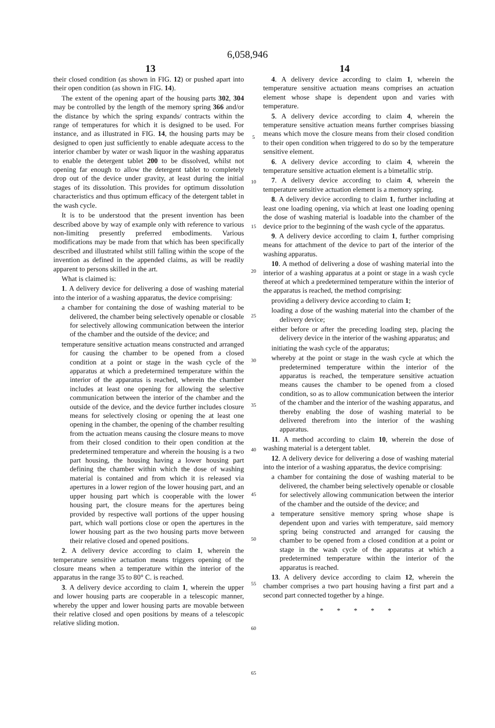6,058,946
13 14
their closed condition (as shown in FIG. 12) or pushed apart into their open condition (as shown in FIG. 14).
The extent of the opening apart of the housing parts 302, 304 may be controlled by the length of the memory spring 366 and/or the distance by which the spring expands/ contracts within the range of temperatures for which it is designed to be used. For instance, and as illustrated in FIG. 14, the housing parts may be designed to open just sufficiently to enable adequate access to the interior chamber by water or wash liquor in the washing apparatus to enable the detergent tablet 200 to be dissolved, whilst not opening far enough to allow the detergent tablet to completely drop out of the device under gravity, at least during the initial stages of its dissolution. This provides for optimum dissolution characteristics and thus optimum efficacy of the detergent tablet in the wash cycle.
It is to be understood that the present invention has been described above by way of example only with reference to various non-limiting presently preferred embodiments. Various modifications may be made from that which has been specifically described and illustrated whilst still falling within the scope of the invention as defined in the appended claims, as will be readily apparent to persons skilled in the art.
What is claimed is:
1. A delivery device for delivering a dose of washing material into the interior of a washing apparatus, the device comprising:
a chamber for containing the dose of washing material to be delivered, the chamber being selectively openable or closable for selectively allowing communication between the interior of the chamber and the outside of the device; and
temperature sensitive actuation means constructed and arranged for causing the chamber to be opened from a closed condition at a point or stage in the wash cycle of the apparatus at which a predetermined temperature within the interior of the apparatus is reached, wherein the chamber includes at least one opening for allowing the selective communication between the interior of the chamber and the outside of the device, and the device further includes closure means for selectively closing or opening the at least one opening in the chamber, the opening of the chamber resulting from the actuation means causing the closure means to move from their closed condition to their open condition at the predetermined temperature and wherein the housing is a two part housing, the housing having a lower housing part defining the chamber within which the dose of washing material is contained and from which it is released via apertures in a lower region of the lower housing part, and an upper housing part which is cooperable with the lower housing part, the closure means for the apertures being provided by respective wall portions of the upper housing part, which wall portions close or open the apertures in the lower housing part as the two housing parts move between their relative closed and opened positions.
2. A delivery device according to claim 1, wherein the temperature sensitive actuation means triggers opening of the closure means when a temperature within the interior of the apparatus in the range 35 to 80° C. is reached.
3. A delivery device according to claim 1, wherein the upper and lower housing parts are cooperable in a telescopic manner, whereby the upper and lower housing parts are movable between their relative closed and open positions by means of a telescopic relative sliding motion.
5
10
15
20
25
30
35
40
45
50
55
60
65
4. A delivery device according to claim 1, wherein the temperature sensitive actuation means comprises an actuation element whose shape is dependent upon and varies with temperature.
5. A delivery device according to claim 4, wherein the temperature sensitive actuation means further comprises biassing means which move the closure means from their closed condition to their open condition when triggered to do so by the temperature sensitive element.
6. A delivery device according to claim 4, wherein the temperature sensitive actuation element is a bimetallic strip.
7. A delivery device according to claim 4, wherein the temperature sensitive actuation element is a memory spring.
8. A delivery device according to claim 1, further including at least one loading opening, via which at least one loading opening the dose of washing material is loadable into the chamber of the device prior to the beginning of the wash cycle of the apparatus.
9. A delivery device according to claim 1, further comprising means for attachment of the device to part of the interior of the washing apparatus.
10. A method of delivering a dose of washing material into the interior of a washing apparatus at a point or stage in a wash cycle thereof at which a predetermined temperature within the interior of the apparatus is reached, the method comprising:
providing a delivery device according to claim 1;
loading a dose of the washing material into the chamber of the delivery device;
either before or after the preceding loading step, placing the delivery device in the interior of the washing apparatus; and
initiating the wash cycle of the apparatus;
whereby at the point or stage in the wash cycle at which the predetermined temperature within the interior of the apparatus is reached, the temperature sensitive actuation means causes the chamber to be opened from a closed condition, so as to allow communication between the interior of the chamber and the interior of the washing apparatus, and thereby enabling the dose of washing material to be delivered therefrom into the interior of the washing apparatus.
11. A method according to claim 10, wherein the dose of washing material is a detergent tablet.
12. A delivery device for delivering a dose of washing material into the interior of a washing apparatus, the device comprising:
a chamber for containing the dose of washing material to be delivered, the chamber being selectively openable or closable for selectively allowing communication between the interior of the chamber and the outside of the device; and
a temperature sensitive memory spring whose shape is dependent upon and varies with temperature, said memory spring being constructed and arranged for causing the chamber to be opened from a closed condition at a point or stage in the wash cycle of the apparatus at which a predetermined temperature within the interior of the apparatus is reached.
13. A delivery device according to claim 12, wherein the chamber comprises a two part housing having a first part and a second part connected together by a hinge.
* * * * *